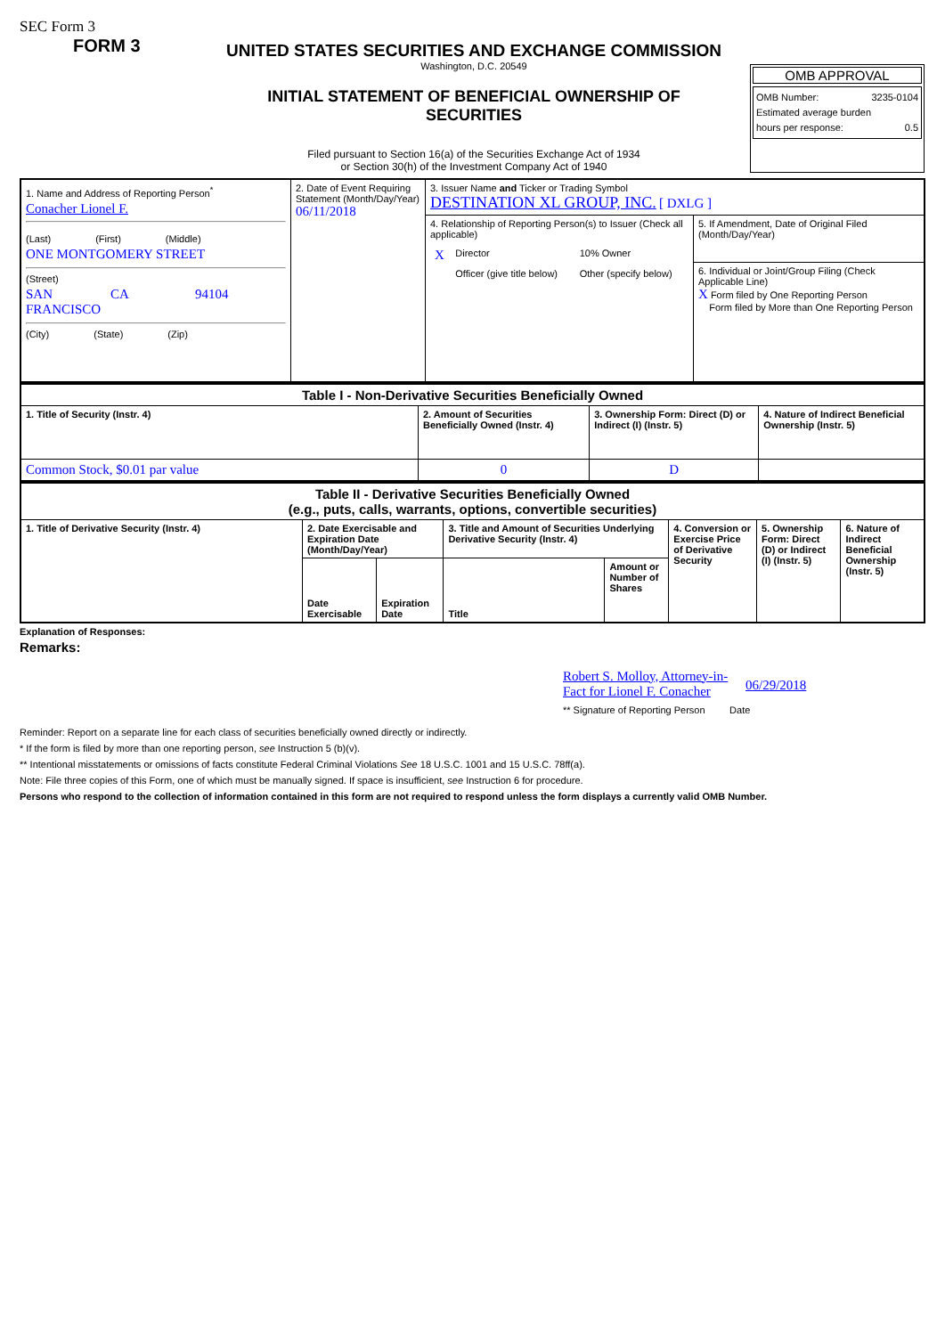SEC Form 3
FORM 3
UNITED STATES SECURITIES AND EXCHANGE COMMISSION
Washington, D.C. 20549
INITIAL STATEMENT OF BENEFICIAL OWNERSHIP OF
SECURITIES
Filed pursuant to Section 16(a) of the Securities Exchange Act of 1934
or Section 30(h) of the Investment Company Act of 1940
OMB APPROVAL
OMB Number: 3235-0104
Estimated average burden
hours per response: 0.5
| 1. Name and Address of Reporting Person<sup>*</sup> Conacher Lionel F. (Last) (First) (Middle) ONE MONTGOMERY STREET (Street) SAN FRANCISCO CA 94104 (City) (State) (Zip) | 2. Date of Event Requiring Statement (Month/Day/Year) 06/11/2018 | 3. Issuer Name and Ticker or Trading Symbol DESTINATION XL GROUP, INC. [ DXLG ] | |
| | | 4. Relationship of Reporting Person(s) to Issuer (Check all applicable) / X / Director / 10% Owner / / / Officer (give title below) / Other (specify below) / | 5. If Amendment, Date of Original Filed (Month/Day/Year) 6. Individual or Joint/Group Filing (Check Applicable Line) X Form filed by One Reporting Person Form filed by More than One Reporting Person |
| Table I - Non-Derivative Securities Beneficially Owned | | | |
| --- | --- | --- | --- |
| 1. Title of Security (Instr. 4) | 2. Amount of Securities Beneficially Owned (Instr. 4) | 3. Ownership Form: Direct (D) or Indirect (I) (Instr. 5) | 4. Nature of Indirect Beneficial Ownership (Instr. 5) |
| Common Stock, $0.01 par value | 0 | D | |
| Table II - Derivative Securities Beneficially Owned (e.g., puts, calls, warrants, options, convertible securities) | | | | | | | |
| --- | --- | --- | --- | --- | --- | --- | --- |
| 1. Title of Derivative Security (Instr. 4) | 2. Date Exercisable and Expiration Date (Month/Day/Year) | | 3. Title and Amount of Securities Underlying Derivative Security (Instr. 4) | | 4. Conversion or Exercise Price of Derivative Security | 5. Ownership Form: Direct (D) or Indirect (I) (Instr. 5) | 6. Nature of Indirect Beneficial Ownership (Instr. 5) |
| | Date Exercisable | Expiration Date | Title | Amount or Number of Shares | | | |
Explanation of Responses:
Remarks:
Robert S. Molloy, Attorney-in-Fact for Lionel F. Conacher 06/29/2018
** Signature of Reporting Person Date
Reminder: Report on a separate line for each class of securities beneficially owned directly or indirectly.
* If the form is filed by more than one reporting person, see Instruction 5 (b)(v).
** Intentional misstatements or omissions of facts constitute Federal Criminal Violations See 18 U.S.C. 1001 and 15 U.S.C. 78ff(a).
Note: File three copies of this Form, one of which must be manually signed. If space is insufficient, see Instruction 6 for procedure.
Persons who respond to the collection of information contained in this form are not required to respond unless the form displays a currently valid OMB Number.